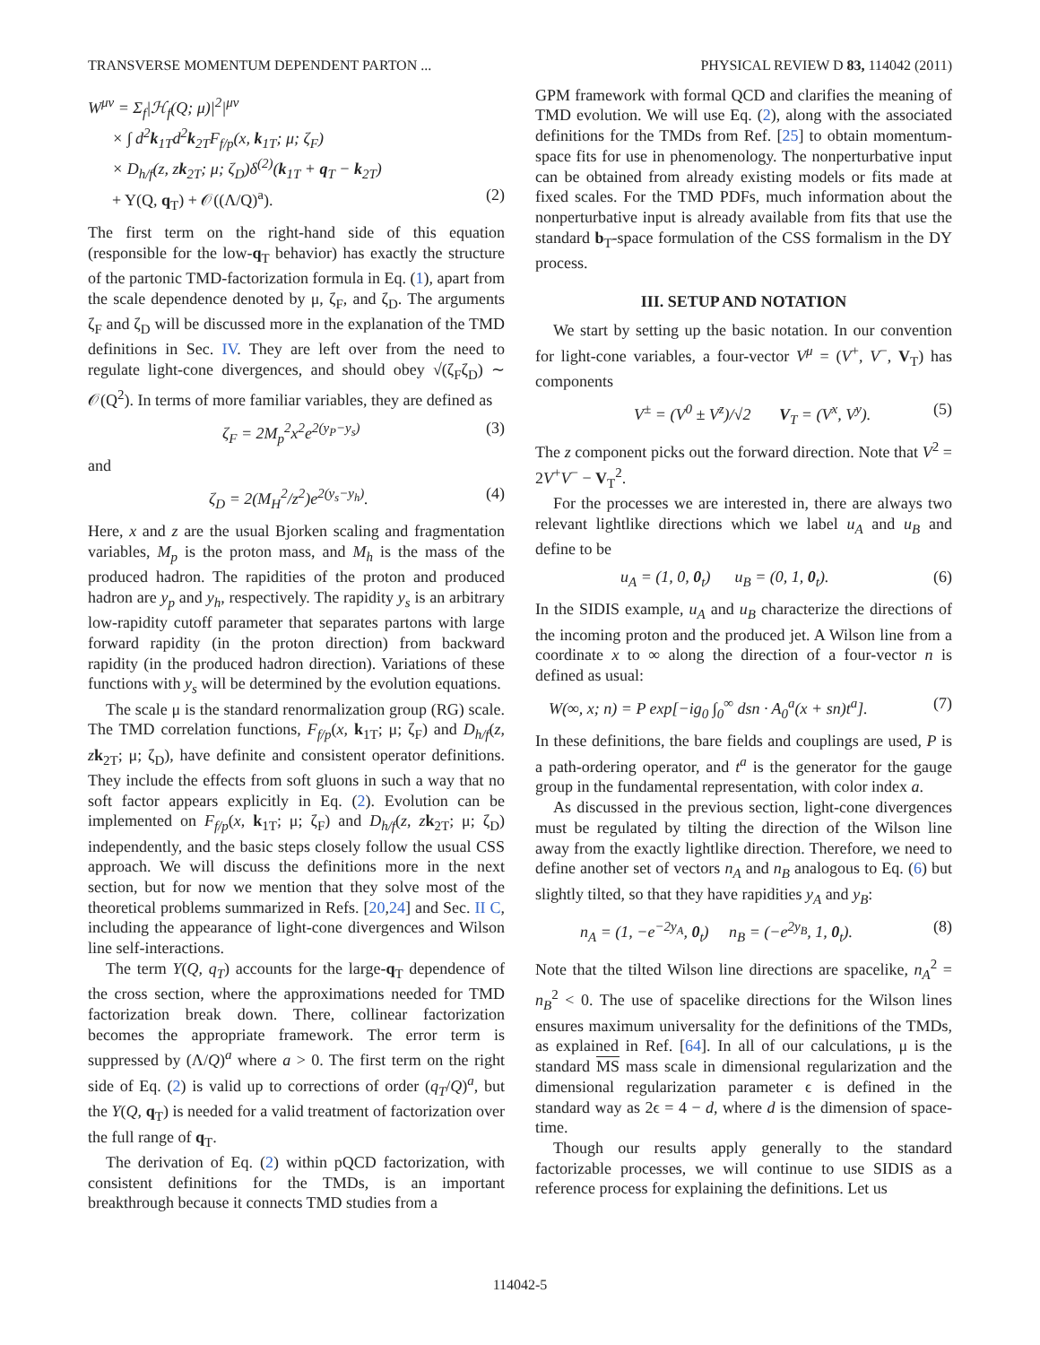TRANSVERSE MOMENTUM DEPENDENT PARTON ... PHYSICAL REVIEW D 83, 114042 (2011)
W<sup>μν</sup> = Σ<sub>f</sub>|ℋ<sub>f</sub>(Q; μ)|<sup>2</sup>|<sup>μν</sup>
× ∫ d<sup>2</sup>k<sub>1T</sub>d<sup>2</sup>k<sub>2T</sub>F<sub>f/p</sub>(x, k<sub>1T</sub>; μ; ζ<sub>F</sub>)
× D<sub>h/f</sub>(z, zk<sub>2T</sub>; μ; ζ<sub>D</sub>)δ<sup>(2)</sup>(k<sub>1T</sub> + q<sub>T</sub> − k<sub>2T</sub>)
+ Y(Q, q<sub>T</sub>) + 𝒪((Λ/Q)<sup>a</sup>). (2)
The first term on the right-hand side of this equation (responsible for the low-q<sub>T</sub> behavior) has exactly the structure of the partonic TMD-factorization formula in Eq. (1), apart from the scale dependence denoted by μ, ζ<sub>F</sub>, and ζ<sub>D</sub>. The arguments ζ<sub>F</sub> and ζ<sub>D</sub> will be discussed more in the explanation of the TMD definitions in Sec. IV. They are left over from the need to regulate light-cone divergences, and should obey √(ζ<sub>F</sub>ζ<sub>D</sub>) ∼ 𝒪(Q<sup>2</sup>). In terms of more familiar variables, they are defined as
ζ<sub>F</sub> = 2M<sub>p</sub><sup>2</sup>x<sup>2</sup>e<sup>2(y<sub>P</sub>−y<sub>s</sub>)</sup> (3)
and
ζ<sub>D</sub> = 2(M<sub>H</sub><sup>2</sup>/z<sup>2</sup>)e<sup>2(y<sub>s</sub>−y<sub>h</sub>)</sup>. (4)
Here, x and z are the usual Bjorken scaling and fragmentation variables, M<sub>p</sub> is the proton mass, and M<sub>h</sub> is the mass of the produced hadron. The rapidities of the proton and produced hadron are y<sub>p</sub> and y<sub>h</sub>, respectively. The rapidity y<sub>s</sub> is an arbitrary low-rapidity cutoff parameter that separates partons with large forward rapidity (in the proton direction) from backward rapidity (in the produced hadron direction). Variations of these functions with y<sub>s</sub> will be determined by the evolution equations.
The scale μ is the standard renormalization group (RG) scale. The TMD correlation functions, F<sub>f/p</sub>(x, k<sub>1T</sub>; μ; ζ<sub>F</sub>) and D<sub>h/f</sub>(z, zk<sub>2T</sub>; μ; ζ<sub>D</sub>), have definite and consistent operator definitions. They include the effects from soft gluons in such a way that no soft factor appears explicitly in Eq. (2). Evolution can be implemented on F<sub>f/p</sub>(x, k<sub>1T</sub>; μ; ζ<sub>F</sub>) and D<sub>h/f</sub>(z, zk<sub>2T</sub>; μ; ζ<sub>D</sub>) independently, and the basic steps closely follow the usual CSS approach. We will discuss the definitions more in the next section, but for now we mention that they solve most of the theoretical problems summarized in Refs. [20,24] and Sec. II C, including the appearance of light-cone divergences and Wilson line self-interactions.
The term Y(Q, q<sub>T</sub>) accounts for the large-q<sub>T</sub> dependence of the cross section, where the approximations needed for TMD factorization break down. There, collinear factorization becomes the appropriate framework. The error term is suppressed by (Λ/Q)<sup>a</sup> where a > 0. The first term on the right side of Eq. (2) is valid up to corrections of order (q<sub>T</sub>/Q)<sup>a</sup>, but the Y(Q, q<sub>T</sub>) is needed for a valid treatment of factorization over the full range of q<sub>T</sub>.
The derivation of Eq. (2) within pQCD factorization, with consistent definitions for the TMDs, is an important breakthrough because it connects TMD studies from a
GPM framework with formal QCD and clarifies the meaning of TMD evolution. We will use Eq. (2), along with the associated definitions for the TMDs from Ref. [25] to obtain momentum-space fits for use in phenomenology. The nonperturbative input can be obtained from already existing models or fits made at fixed scales. For the TMD PDFs, much information about the nonperturbative input is already available from fits that use the standard b<sub>T</sub>-space formulation of the CSS formalism in the DY process.
III. SETUP AND NOTATION
We start by setting up the basic notation. In our convention for light-cone variables, a four-vector V<sup>μ</sup> = (V<sup>+</sup>, V<sup>−</sup>, V<sub>T</sub>) has components
V<sup>±</sup> = (V<sup>0</sup> ± V<sup>z</sup>)/√2 V<sub>T</sub> = (V<sup>x</sup>, V<sup>y</sup>). (5)
The z component picks out the forward direction. Note that V<sup>2</sup> = 2V<sup>+</sup>V<sup>−</sup> − V<sub>T</sub><sup>2</sup>.
For the processes we are interested in, there are always two relevant lightlike directions which we label u<sub>A</sub> and u<sub>B</sub> and define to be
u<sub>A</sub> = (1, 0, 0<sub>t</sub>) u<sub>B</sub> = (0, 1, 0<sub>t</sub>). (6)
In the SIDIS example, u<sub>A</sub> and u<sub>B</sub> characterize the directions of the incoming proton and the produced jet. A Wilson line from a coordinate x to ∞ along the direction of a four-vector n is defined as usual:
W(∞, x; n) = P exp[−ig<sub>0</sub> ∫<sub>0</sub><sup>∞</sup> dsn · A<sub>0</sub><sup>a</sup>(x + sn)t<sup>a</sup>]. (7)
In these definitions, the bare fields and couplings are used, P is a path-ordering operator, and t<sup>a</sup> is the generator for the gauge group in the fundamental representation, with color index a.
As discussed in the previous section, light-cone divergences must be regulated by tilting the direction of the Wilson line away from the exactly lightlike direction. Therefore, we need to define another set of vectors n<sub>A</sub> and n<sub>B</sub> analogous to Eq. (6) but slightly tilted, so that they have rapidities y<sub>A</sub> and y<sub>B</sub>:
n<sub>A</sub> = (1, −e<sup>−2y<sub>A</sub></sup>, 0<sub>t</sub>) n<sub>B</sub> = (−e<sup>2y<sub>B</sub></sup>, 1, 0<sub>t</sub>). (8)
Note that the tilted Wilson line directions are spacelike, n<sub>A</sub><sup>2</sup> = n<sub>B</sub><sup>2</sup> < 0. The use of spacelike directions for the Wilson lines ensures maximum universality for the definitions of the TMDs, as explained in Ref. [64]. In all of our calculations, μ is the standard MS mass scale in dimensional regularization and the dimensional regularization parameter ϵ is defined in the standard way as 2ϵ = 4 − d, where d is the dimension of space-time.
Though our results apply generally to the standard factorizable processes, we will continue to use SIDIS as a reference process for explaining the definitions. Let us
114042-5